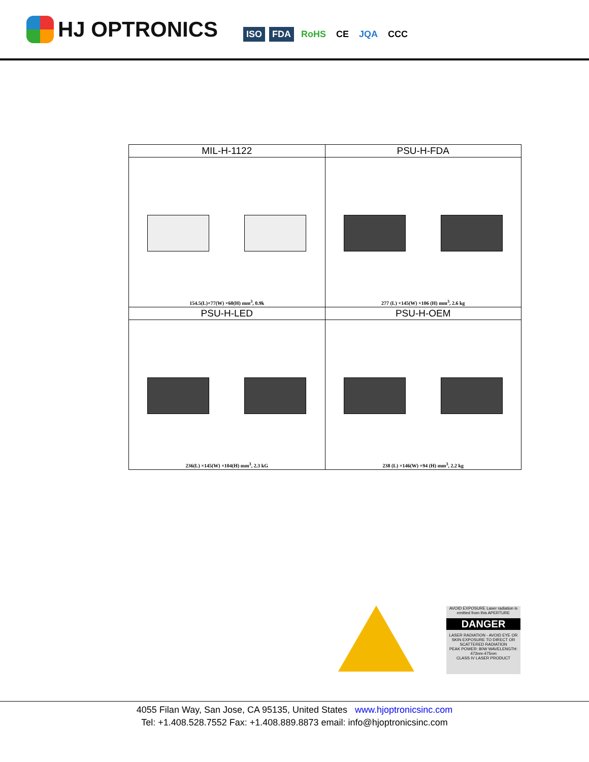HJ OPTRONICS
ISO FDA RoHS CE JQA CCC
| MIL-H-1122 | PSU-H-FDA |
| --- | --- |
| 154.5(L)×77(W) ×60(H) mm<sup>3</sup>, 0.9k | 277 (L) ×145(W) ×106 (H) mm<sup>3</sup>, 2.6 kg |
| PSU-H-LED | PSU-H-OEM |
| 236(L) ×145(W) ×104(H) mm<sup>3</sup>, 2.3 kG | 238 (L) ×146(W) ×94 (H) mm<sup>3</sup>, 2.2 kg |
AVOID EXPOSURE Laser radiation is emitted from this APERTURE
DANGER
LASER RADIATION - AVOID EYE OR SKIN EXPOSURE TO DIRECT OR SCATTERED RADIATION
PEAK POWER: 80W WAVELENGTH: 473nm-475nm
CLASS IV LASER PRODUCT
4055 Filan Way, San Jose, CA 95135, United States www.hjoptronicsinc.com
Tel: +1.408.528.7552 Fax: +1.408.889.8873 email: info@hjoptronicsinc.com